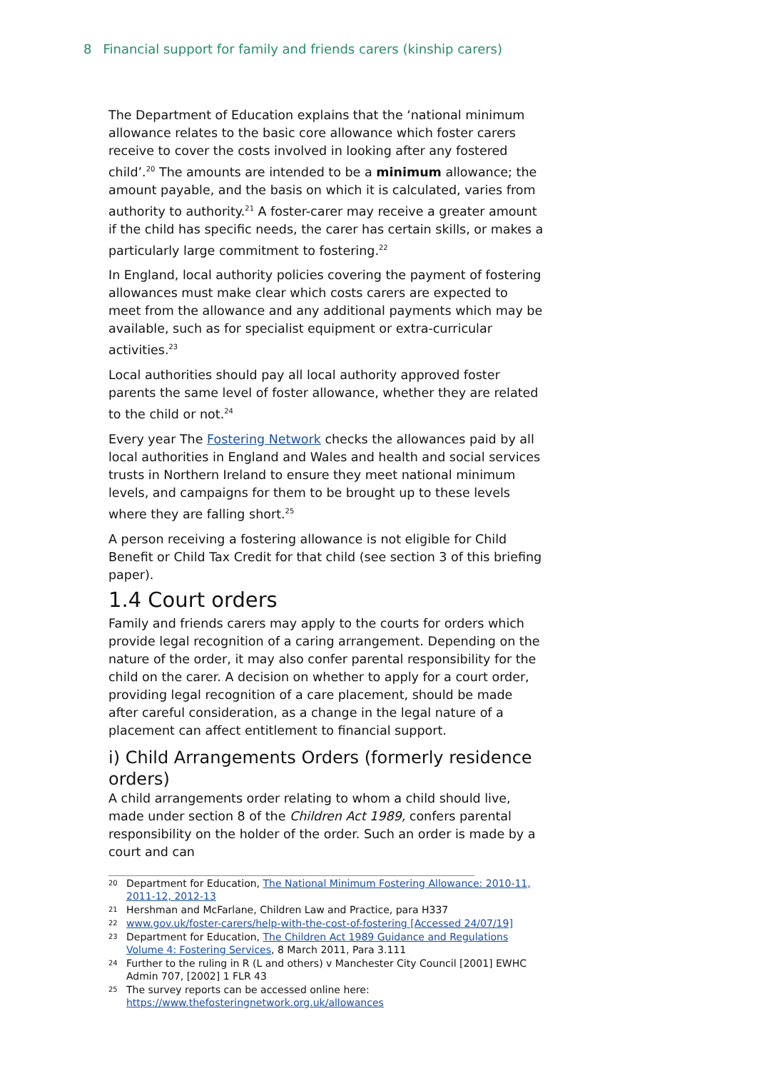8 Financial support for family and friends carers (kinship carers)
The Department of Education explains that the ‘national minimum allowance relates to the basic core allowance which foster carers receive to cover the costs involved in looking after any fostered child’.<sup>20</sup> The amounts are intended to be a minimum allowance; the amount payable, and the basis on which it is calculated, varies from authority to authority.<sup>21</sup> A foster-carer may receive a greater amount if the child has specific needs, the carer has certain skills, or makes a particularly large commitment to fostering.<sup>22</sup>
In England, local authority policies covering the payment of fostering allowances must make clear which costs carers are expected to meet from the allowance and any additional payments which may be available, such as for specialist equipment or extra-curricular activities.<sup>23</sup>
Local authorities should pay all local authority approved foster parents the same level of foster allowance, whether they are related to the child or not.<sup>24</sup>
Every year The Fostering Network checks the allowances paid by all local authorities in England and Wales and health and social services trusts in Northern Ireland to ensure they meet national minimum levels, and campaigns for them to be brought up to these levels where they are falling short.<sup>25</sup>
A person receiving a fostering allowance is not eligible for Child Benefit or Child Tax Credit for that child (see section 3 of this briefing paper).
1.4 Court orders
Family and friends carers may apply to the courts for orders which provide legal recognition of a caring arrangement. Depending on the nature of the order, it may also confer parental responsibility for the child on the carer. A decision on whether to apply for a court order, providing legal recognition of a care placement, should be made after careful consideration, as a change in the legal nature of a placement can affect entitlement to financial support.
i) Child Arrangements Orders (formerly residence orders)
A child arrangements order relating to whom a child should live, made under section 8 of the Children Act 1989, confers parental responsibility on the holder of the order. Such an order is made by a court and can
<sup>20</sup> Department for Education, The National Minimum Fostering Allowance: 2010-11, 2011-12, 2012-13
<sup>21</sup> Hershman and McFarlane, Children Law and Practice, para H337
<sup>22</sup> www.gov.uk/foster-carers/help-with-the-cost-of-fostering [Accessed 24/07/19]
<sup>23</sup> Department for Education, The Children Act 1989 Guidance and Regulations Volume 4: Fostering Services, 8 March 2011, Para 3.111
<sup>24</sup> Further to the ruling in R (L and others) v Manchester City Council [2001] EWHC Admin 707, [2002] 1 FLR 43
<sup>25</sup> The survey reports can be accessed online here: https://www.thefosteringnetwork.org.uk/allowances